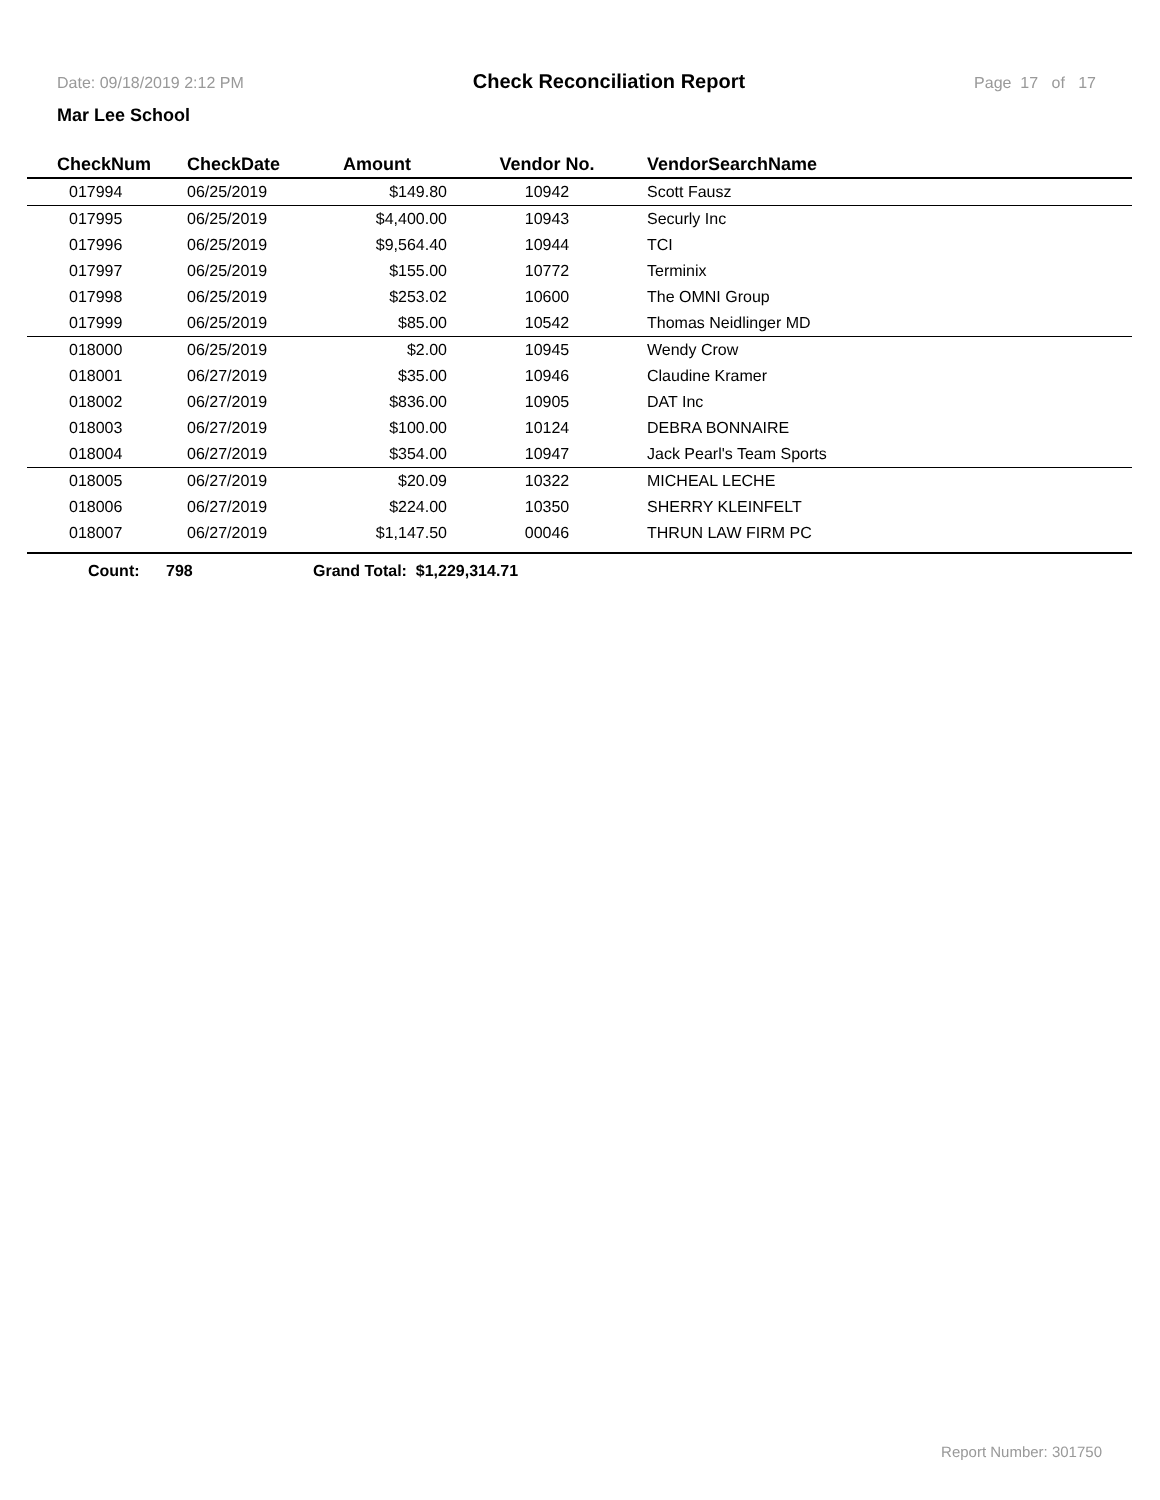Date: 09/18/2019 2:12 PM Check Reconciliation Report Page 17 of 17
Mar Lee School
| CheckNum | CheckDate | Amount | Vendor No. | VendorSearchName |
| --- | --- | --- | --- | --- |
| 017994 | 06/25/2019 | $149.80 | 10942 | Scott Fausz |
| 017995 | 06/25/2019 | $4,400.00 | 10943 | Securly Inc |
| 017996 | 06/25/2019 | $9,564.40 | 10944 | TCI |
| 017997 | 06/25/2019 | $155.00 | 10772 | Terminix |
| 017998 | 06/25/2019 | $253.02 | 10600 | The OMNI Group |
| 017999 | 06/25/2019 | $85.00 | 10542 | Thomas Neidlinger MD |
| 018000 | 06/25/2019 | $2.00 | 10945 | Wendy Crow |
| 018001 | 06/27/2019 | $35.00 | 10946 | Claudine Kramer |
| 018002 | 06/27/2019 | $836.00 | 10905 | DAT Inc |
| 018003 | 06/27/2019 | $100.00 | 10124 | DEBRA BONNAIRE |
| 018004 | 06/27/2019 | $354.00 | 10947 | Jack Pearl's Team Sports |
| 018005 | 06/27/2019 | $20.09 | 10322 | MICHEAL LECHE |
| 018006 | 06/27/2019 | $224.00 | 10350 | SHERRY KLEINFELT |
| 018007 | 06/27/2019 | $1,147.50 | 00046 | THRUN LAW FIRM PC |
Count: 798 Grand Total: $1,229,314.71
Report Number: 301750